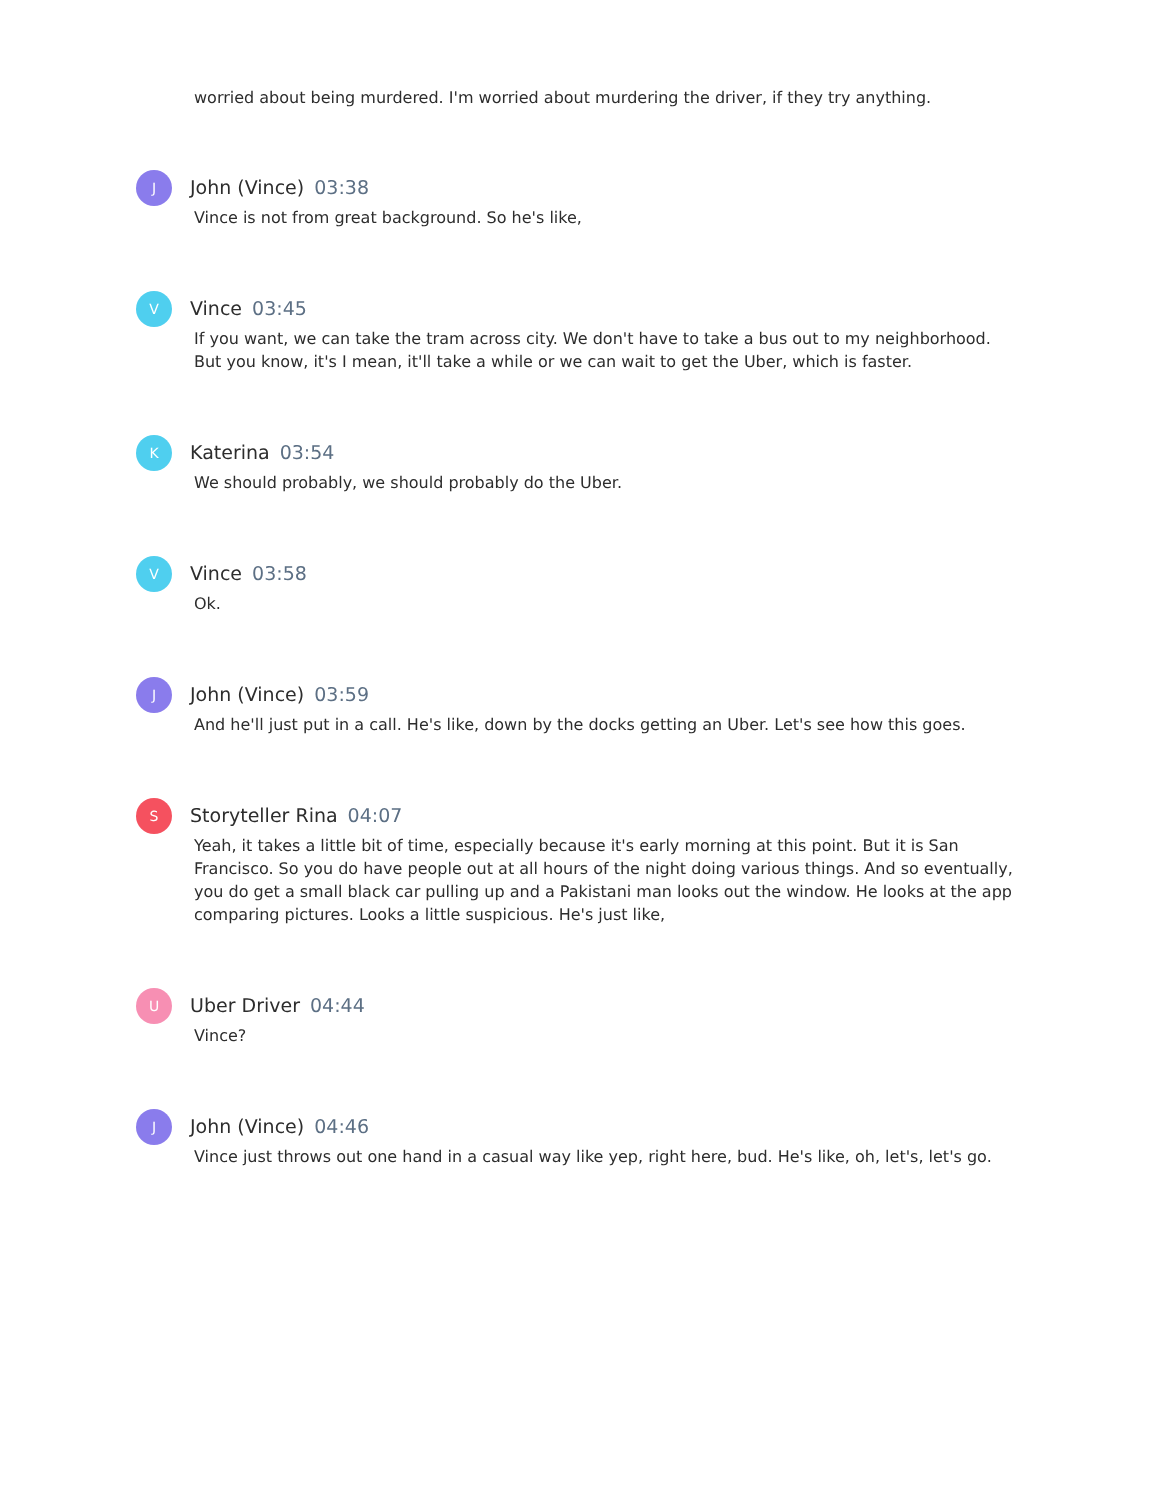worried about being murdered. I'm worried about murdering the driver, if they try anything.
J
John (Vince) 03:38
Vince is not from great background. So he's like,
V
Vince 03:45
If you want, we can take the tram across city. We don't have to take a bus out to my neighborhood. But you know, it's I mean, it'll take a while or we can wait to get the Uber, which is faster.
K
Katerina 03:54
We should probably, we should probably do the Uber.
V
Vince 03:58
Ok.
J
John (Vince) 03:59
And he'll just put in a call. He's like, down by the docks getting an Uber. Let's see how this goes.
S
Storyteller Rina 04:07
Yeah, it takes a little bit of time, especially because it's early morning at this point. But it is San Francisco. So you do have people out at all hours of the night doing various things. And so eventually, you do get a small black car pulling up and a Pakistani man looks out the window. He looks at the app comparing pictures. Looks a little suspicious. He's just like,
U
Uber Driver 04:44
Vince?
J
John (Vince) 04:46
Vince just throws out one hand in a casual way like yep, right here, bud. He's like, oh, let's, let's go.